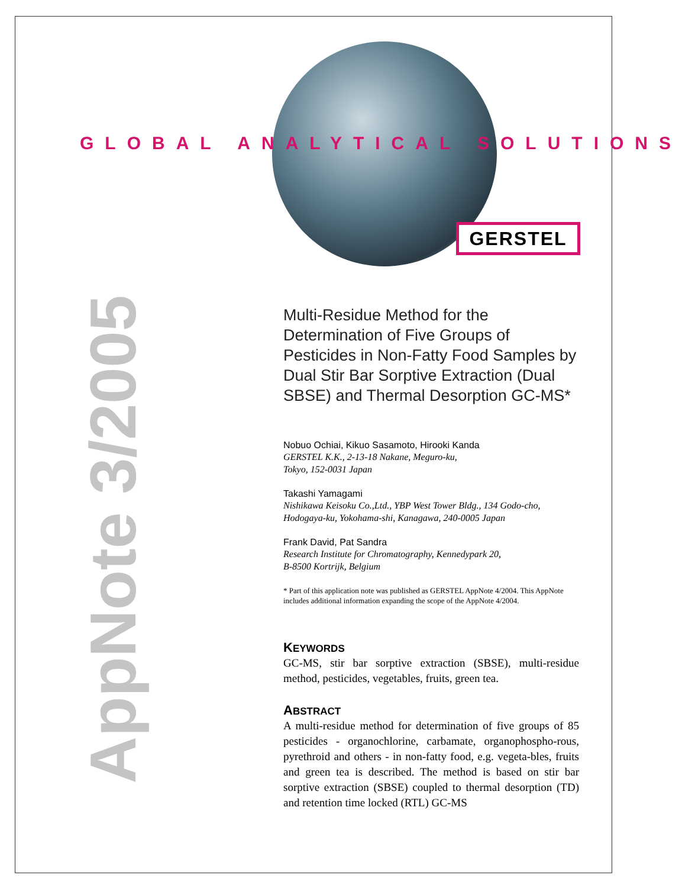GLOBAL ANALYTICAL SOLUTIONS
GERSTEL
AppNote 3/2005
Multi-Residue Method for the Determination of Five Groups of Pesticides in Non-Fatty Food Samples by Dual Stir Bar Sorptive Extraction (Dual SBSE) and Thermal Desorption GC-MS*
Nobuo Ochiai, Kikuo Sasamoto, Hirooki Kanda
GERSTEL K.K., 2-13-18 Nakane, Meguro-ku,
Tokyo, 152-0031 Japan
Takashi Yamagami
Nishikawa Keisoku Co.,Ltd., YBP West Tower Bldg., 134 Godo-cho,
Hodogaya-ku, Yokohama-shi, Kanagawa, 240-0005 Japan
Frank David, Pat Sandra
Research Institute for Chromatography, Kennedypark 20,
B-8500 Kortrijk, Belgium
* Part of this application note was published as GERSTEL AppNote 4/2004. This AppNote includes additional information expanding the scope of the AppNote 4/2004.
KEYWORDS
GC-MS, stir bar sorptive extraction (SBSE), multi-residue method, pesticides, vegetables, fruits, green tea.
ABSTRACT
A multi-residue method for determination of five groups of 85 pesticides - organochlorine, carbamate, organophospho-rous, pyrethroid and others - in non-fatty food, e.g. vegeta-bles, fruits and green tea is described. The method is based on stir bar sorptive extraction (SBSE) coupled to thermal desorption (TD) and retention time locked (RTL) GC-MS